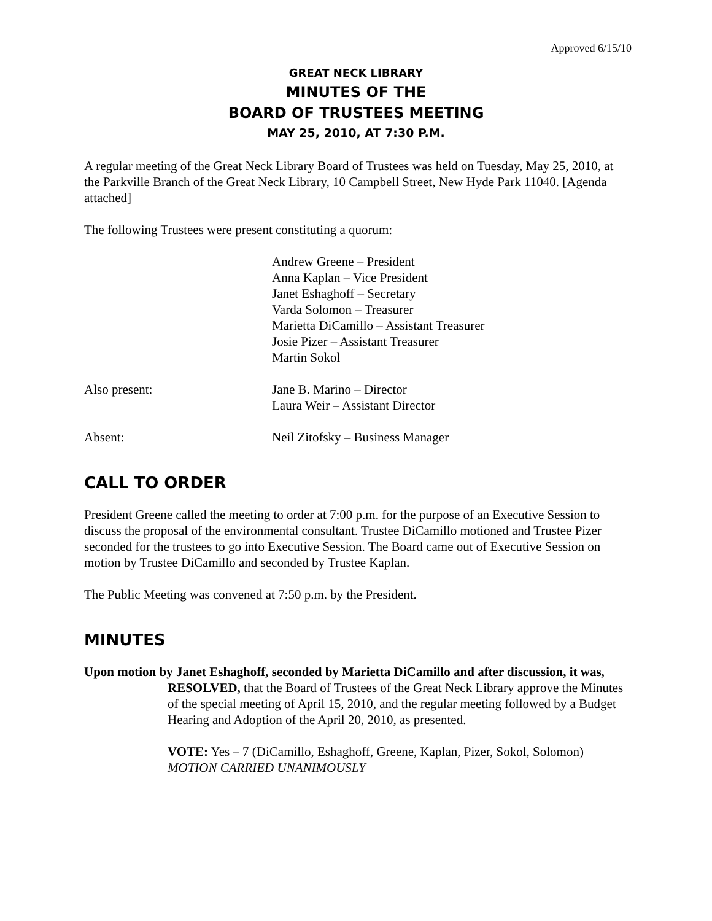Approved 6/15/10
GREAT NECK LIBRARY
MINUTES OF THE
BOARD OF TRUSTEES MEETING
MAY 25, 2010, AT 7:30 P.M.
A regular meeting of the Great Neck Library Board of Trustees was held on Tuesday, May 25, 2010, at the Parkville Branch of the Great Neck Library, 10 Campbell Street, New Hyde Park 11040. [Agenda attached]
The following Trustees were present constituting a quorum:
Andrew Greene – President
Anna Kaplan – Vice President
Janet Eshaghoff – Secretary
Varda Solomon – Treasurer
Marietta DiCamillo – Assistant Treasurer
Josie Pizer – Assistant Treasurer
Martin Sokol
Also present: Jane B. Marino – Director
Laura Weir – Assistant Director
Absent: Neil Zitofsky – Business Manager
CALL TO ORDER
President Greene called the meeting to order at 7:00 p.m. for the purpose of an Executive Session to discuss the proposal of the environmental consultant. Trustee DiCamillo motioned and Trustee Pizer seconded for the trustees to go into Executive Session. The Board came out of Executive Session on motion by Trustee DiCamillo and seconded by Trustee Kaplan.
The Public Meeting was convened at 7:50 p.m. by the President.
MINUTES
Upon motion by Janet Eshaghoff, seconded by Marietta DiCamillo and after discussion, it was,
RESOLVED, that the Board of Trustees of the Great Neck Library approve the Minutes of the special meeting of April 15, 2010, and the regular meeting followed by a Budget Hearing and Adoption of the April 20, 2010, as presented.
VOTE: Yes – 7 (DiCamillo, Eshaghoff, Greene, Kaplan, Pizer, Sokol, Solomon)
MOTION CARRIED UNANIMOUSLY